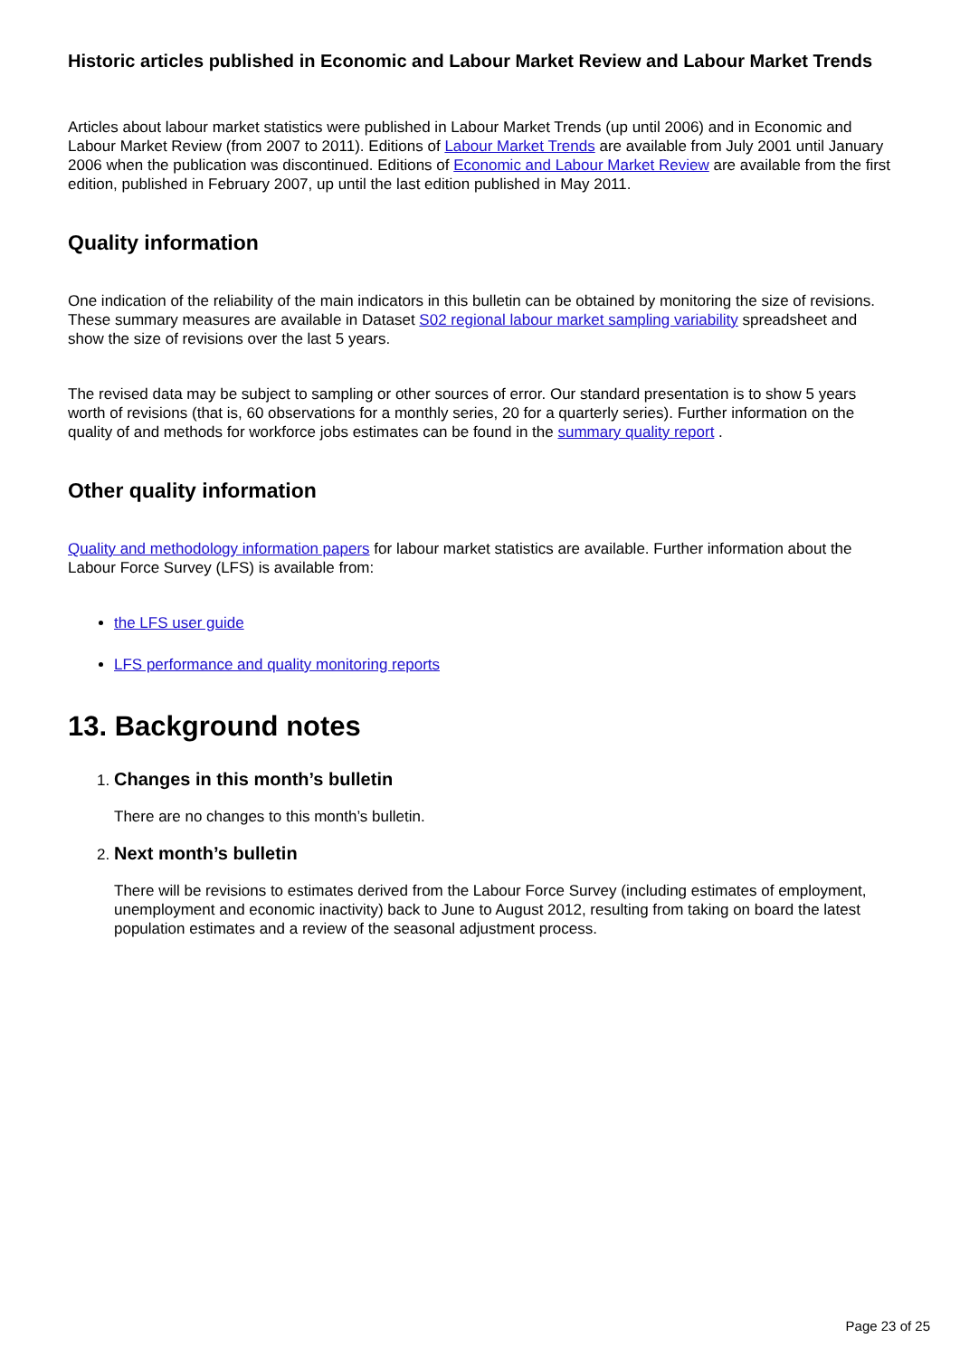Historic articles published in Economic and Labour Market Review and Labour Market Trends
Articles about labour market statistics were published in Labour Market Trends (up until 2006) and in Economic and Labour Market Review (from 2007 to 2011). Editions of Labour Market Trends are available from July 2001 until January 2006 when the publication was discontinued. Editions of Economic and Labour Market Review are available from the first edition, published in February 2007, up until the last edition published in May 2011.
Quality information
One indication of the reliability of the main indicators in this bulletin can be obtained by monitoring the size of revisions. These summary measures are available in Dataset S02 regional labour market sampling variability spreadsheet and show the size of revisions over the last 5 years.
The revised data may be subject to sampling or other sources of error. Our standard presentation is to show 5 years worth of revisions (that is, 60 observations for a monthly series, 20 for a quarterly series). Further information on the quality of and methods for workforce jobs estimates can be found in the summary quality report .
Other quality information
Quality and methodology information papers for labour market statistics are available. Further information about the Labour Force Survey (LFS) is available from:
the LFS user guide
LFS performance and quality monitoring reports
13. Background notes
1. Changes in this month’s bulletin
There are no changes to this month’s bulletin.
2. Next month’s bulletin
There will be revisions to estimates derived from the Labour Force Survey (including estimates of employment, unemployment and economic inactivity) back to June to August 2012, resulting from taking on board the latest population estimates and a review of the seasonal adjustment process.
Page 23 of 25